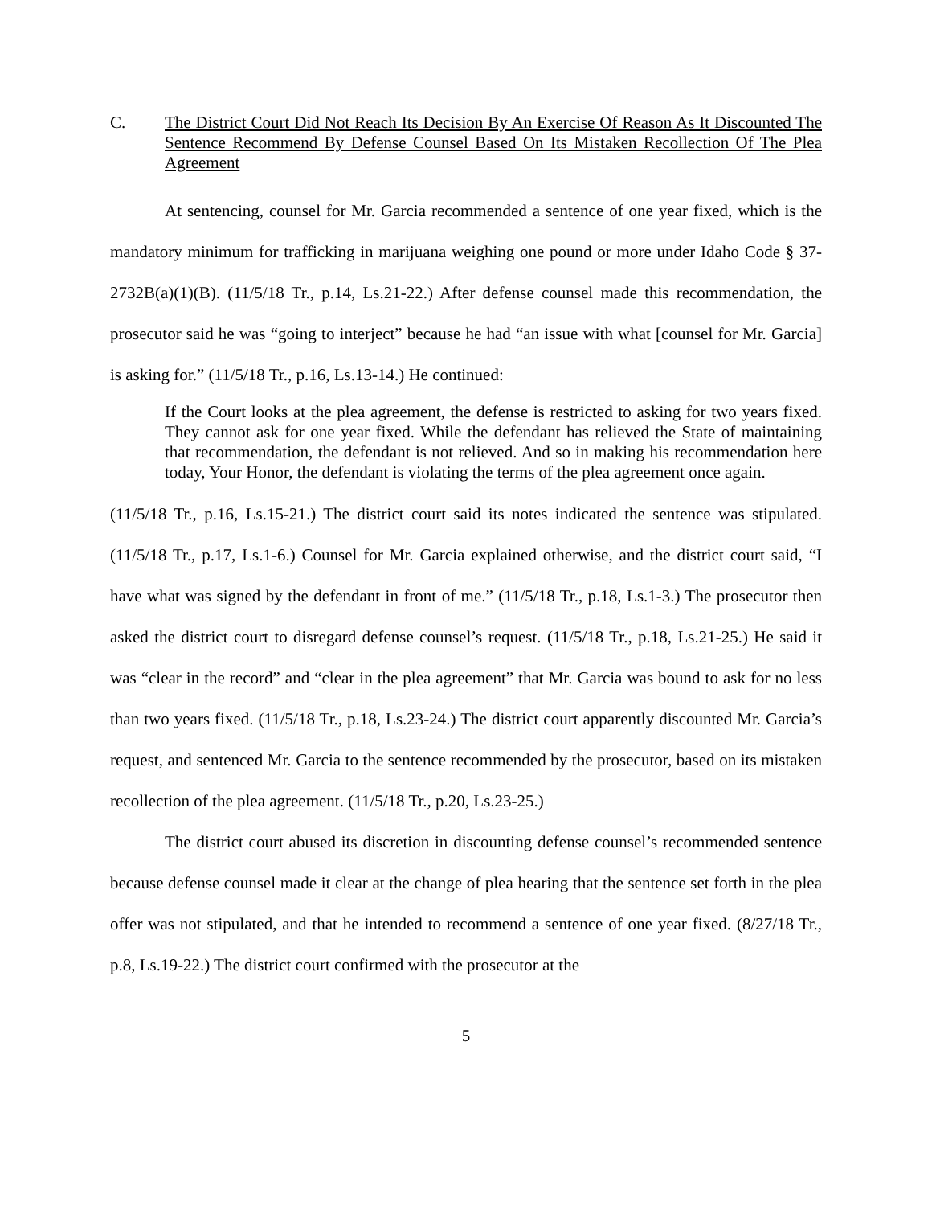C. The District Court Did Not Reach Its Decision By An Exercise Of Reason As It Discounted The Sentence Recommend By Defense Counsel Based On Its Mistaken Recollection Of The Plea Agreement
At sentencing, counsel for Mr. Garcia recommended a sentence of one year fixed, which is the mandatory minimum for trafficking in marijuana weighing one pound or more under Idaho Code § 37-2732B(a)(1)(B). (11/5/18 Tr., p.14, Ls.21-22.) After defense counsel made this recommendation, the prosecutor said he was “going to interject” because he had “an issue with what [counsel for Mr. Garcia] is asking for.” (11/5/18 Tr., p.16, Ls.13-14.) He continued:
If the Court looks at the plea agreement, the defense is restricted to asking for two years fixed. They cannot ask for one year fixed. While the defendant has relieved the State of maintaining that recommendation, the defendant is not relieved. And so in making his recommendation here today, Your Honor, the defendant is violating the terms of the plea agreement once again.
(11/5/18 Tr., p.16, Ls.15-21.) The district court said its notes indicated the sentence was stipulated. (11/5/18 Tr., p.17, Ls.1-6.) Counsel for Mr. Garcia explained otherwise, and the district court said, “I have what was signed by the defendant in front of me.” (11/5/18 Tr., p.18, Ls.1-3.) The prosecutor then asked the district court to disregard defense counsel’s request. (11/5/18 Tr., p.18, Ls.21-25.) He said it was “clear in the record” and “clear in the plea agreement” that Mr. Garcia was bound to ask for no less than two years fixed. (11/5/18 Tr., p.18, Ls.23-24.) The district court apparently discounted Mr. Garcia’s request, and sentenced Mr. Garcia to the sentence recommended by the prosecutor, based on its mistaken recollection of the plea agreement. (11/5/18 Tr., p.20, Ls.23-25.)
The district court abused its discretion in discounting defense counsel’s recommended sentence because defense counsel made it clear at the change of plea hearing that the sentence set forth in the plea offer was not stipulated, and that he intended to recommend a sentence of one year fixed. (8/27/18 Tr., p.8, Ls.19-22.) The district court confirmed with the prosecutor at the
5